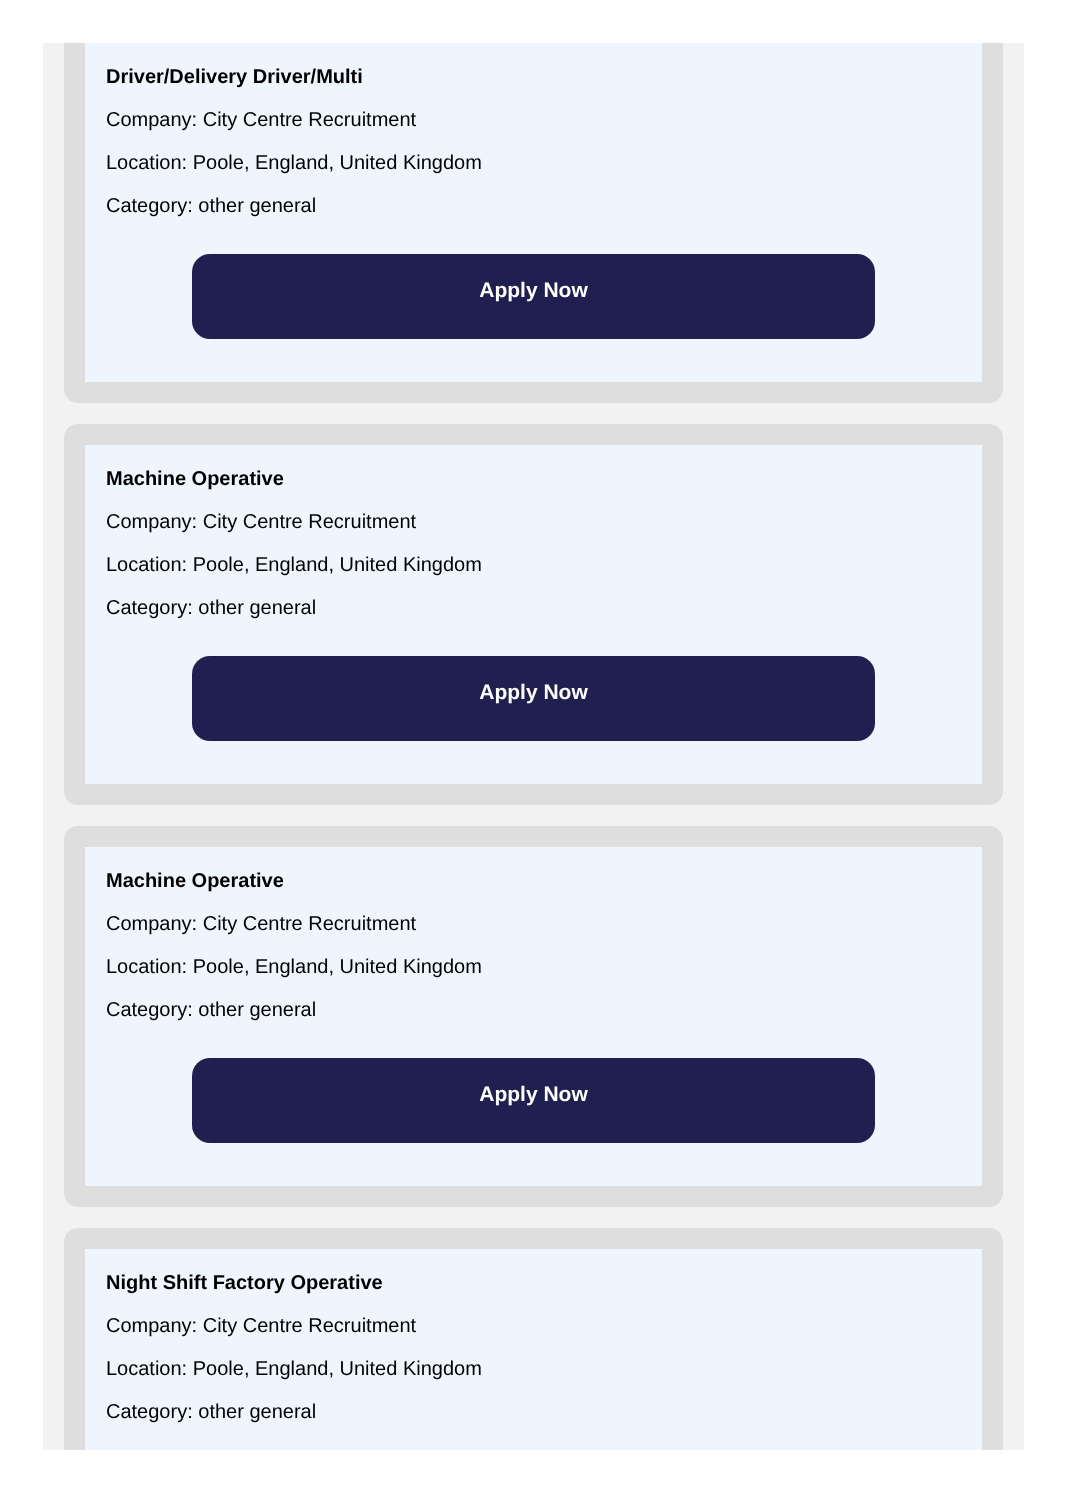Driver/Delivery Driver/Multi
Company: City Centre Recruitment
Location: Poole, England, United Kingdom
Category: other general
Apply Now
Machine Operative
Company: City Centre Recruitment
Location: Poole, England, United Kingdom
Category: other general
Apply Now
Machine Operative
Company: City Centre Recruitment
Location: Poole, England, United Kingdom
Category: other general
Apply Now
Night Shift Factory Operative
Company: City Centre Recruitment
Location: Poole, England, United Kingdom
Category: other general